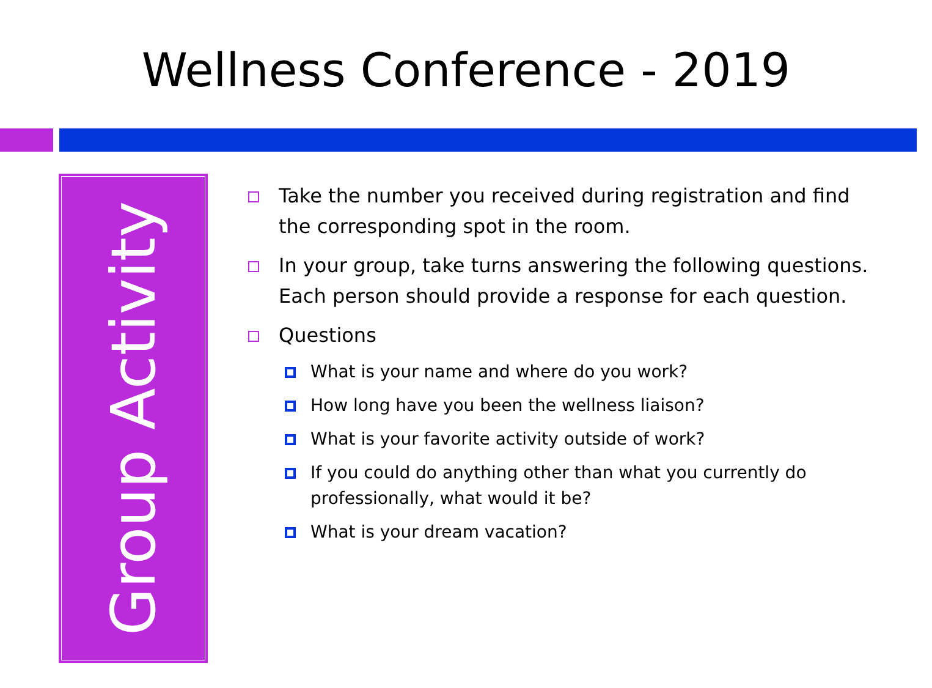Wellness Conference - 2019
Group Activity
Take the number you received during registration and find the corresponding spot in the room.
In your group, take turns answering the following questions. Each person should provide a response for each question.
Questions
What is your name and where do you work?
How long have you been the wellness liaison?
What is your favorite activity outside of work?
If you could do anything other than what you currently do professionally, what would it be?
What is your dream vacation?